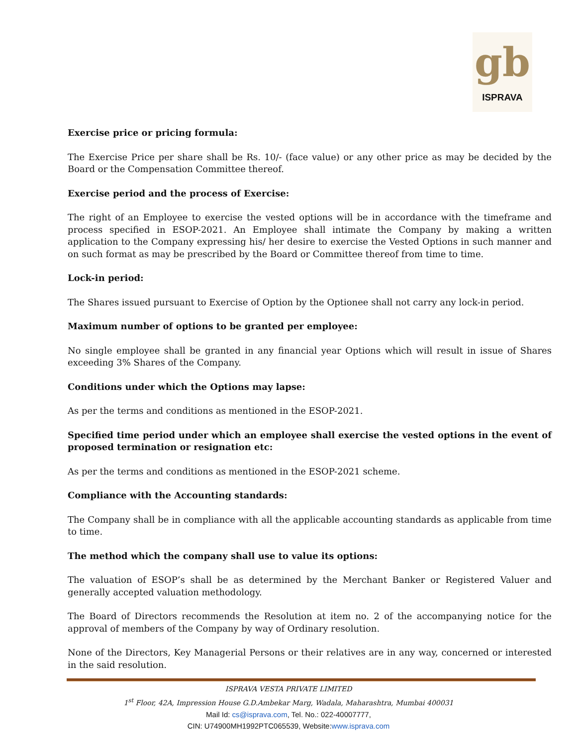gb
ISPRAVA
Exercise price or pricing formula:
The Exercise Price per share shall be Rs. 10/- (face value) or any other price as may be decided by the Board or the Compensation Committee thereof.
Exercise period and the process of Exercise:
The right of an Employee to exercise the vested options will be in accordance with the timeframe and process specified in ESOP-2021. An Employee shall intimate the Company by making a written application to the Company expressing his/ her desire to exercise the Vested Options in such manner and on such format as may be prescribed by the Board or Committee thereof from time to time.
Lock-in period:
The Shares issued pursuant to Exercise of Option by the Optionee shall not carry any lock-in period.
Maximum number of options to be granted per employee:
No single employee shall be granted in any financial year Options which will result in issue of Shares exceeding 3% Shares of the Company.
Conditions under which the Options may lapse:
As per the terms and conditions as mentioned in the ESOP-2021.
Specified time period under which an employee shall exercise the vested options in the event of proposed termination or resignation etc:
As per the terms and conditions as mentioned in the ESOP-2021 scheme.
Compliance with the Accounting standards:
The Company shall be in compliance with all the applicable accounting standards as applicable from time to time.
The method which the company shall use to value its options:
The valuation of ESOP’s shall be as determined by the Merchant Banker or Registered Valuer and generally accepted valuation methodology.
The Board of Directors recommends the Resolution at item no. 2 of the accompanying notice for the approval of members of the Company by way of Ordinary resolution.
None of the Directors, Key Managerial Persons or their relatives are in any way, concerned or interested in the said resolution.
ISPRAVA VESTA PRIVATE LIMITED
1<sup>st</sup> Floor, 42A, Impression House G.D.Ambekar Marg, Wadala, Maharashtra, Mumbai 400031
Mail Id: cs@isprava.com, Tel. No.: 022-40007777,
CIN: U74900MH1992PTC065539, Website:www.isprava.com